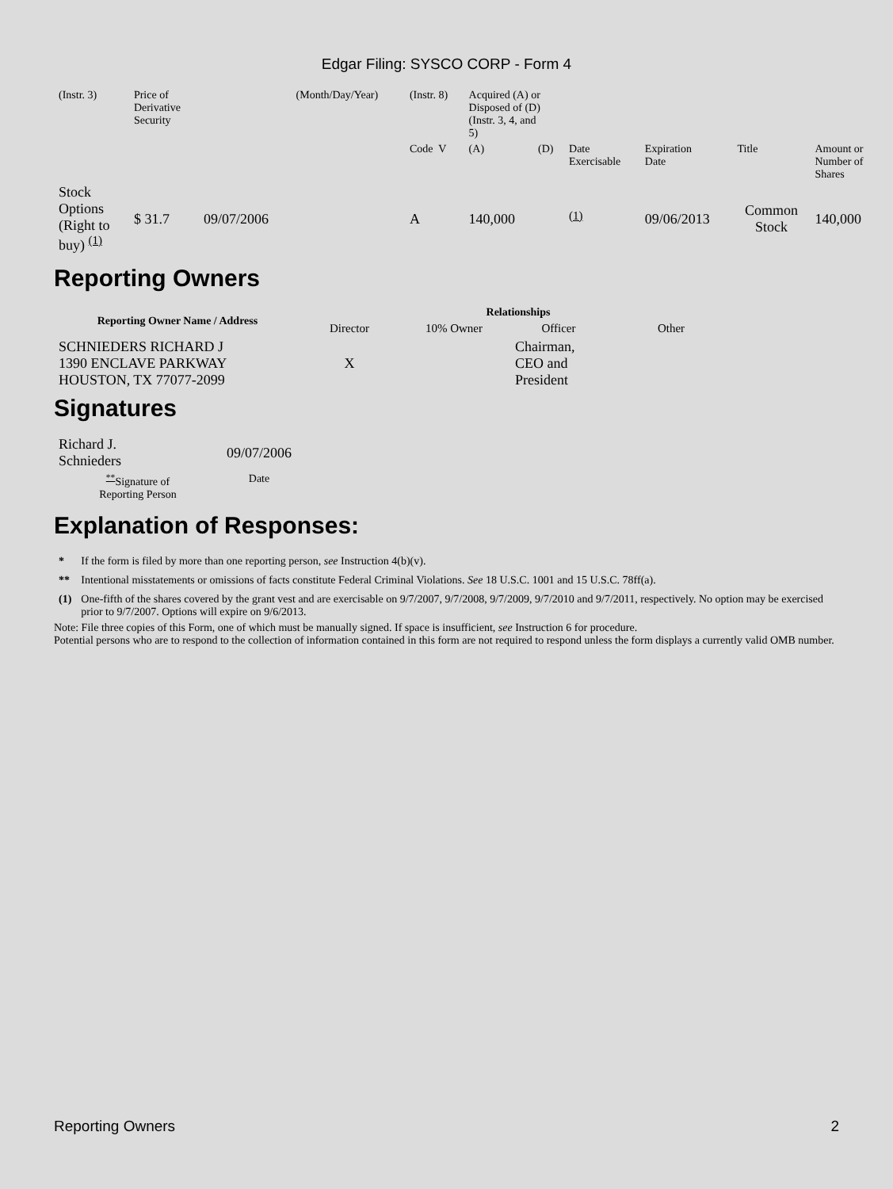Edgar Filing: SYSCO CORP - Form 4
| (Instr. 3) | Price of Derivative Security | | (Month/Day/Year) | (Instr. 8) | Acquired (A) or Disposed of (D) (Instr. 3, 4, and 5) | | | | | | |
| | | | | Code V | (A) | (D) | Date Exercisable | Expiration Date | Title | Amount or Number of Shares | |
| Stock Options (Right to buy) <sup>(1)</sup> | $ 31.7 | 09/07/2006 | | A | 140,000 | | <sup>(1)</sup> | 09/06/2013 | Common Stock | 140,000 | |
Reporting Owners
| Reporting Owner Name / Address | Relationships | | | |
| --- | --- | --- | --- | --- |
| | Director | 10% Owner | Officer | Other |
| SCHNIEDERS RICHARD J 1390 ENCLAVE PARKWAY HOUSTON, TX 77077-2099 | X | | Chairman, CEO and President | |
Signatures
| Richard J. Schnieders | 09/07/2006 |
| <sup>**</sup> Signature of Reporting Person | Date |
Explanation of Responses:
| * | If the form is filed by more than one reporting person, see Instruction 4(b)(v). |
| ** | Intentional misstatements or omissions of facts constitute Federal Criminal Violations. See 18 U.S.C. 1001 and 15 U.S.C. 78ff(a). |
| (1) | One-fifth of the shares covered by the grant vest and are exercisable on 9/7/2007, 9/7/2008, 9/7/2009, 9/7/2010 and 9/7/2011, respectively. No option may be exercised prior to 9/7/2007. Options will expire on 9/6/2013. |
Note: File three copies of this Form, one of which must be manually signed. If space is insufficient, see Instruction 6 for procedure.
Potential persons who are to respond to the collection of information contained in this form are not required to respond unless the form displays a currently valid OMB number.
Reporting Owners 2